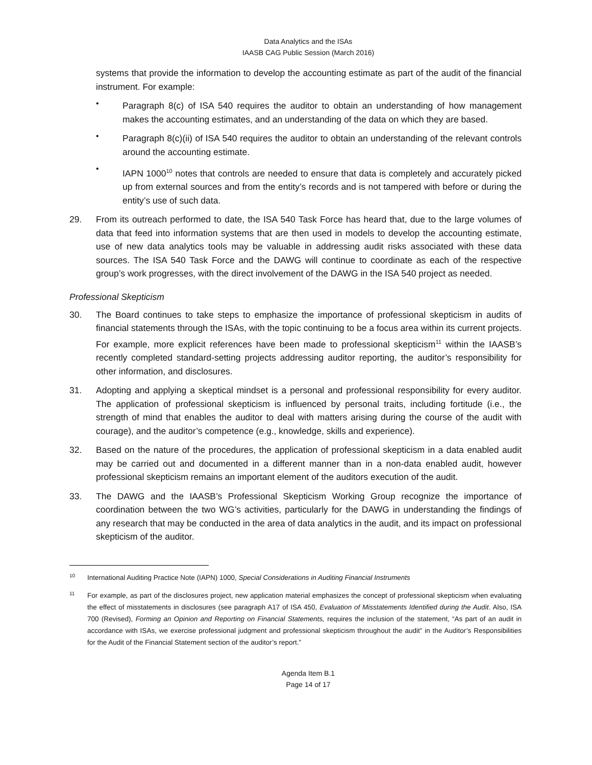Data Analytics and the ISAs
IAASB CAG Public Session (March 2016)
systems that provide the information to develop the accounting estimate as part of the audit of the financial instrument. For example:
•
Paragraph 8(c) of ISA 540 requires the auditor to obtain an understanding of how management makes the accounting estimates, and an understanding of the data on which they are based.
•
Paragraph 8(c)(ii) of ISA 540 requires the auditor to obtain an understanding of the relevant controls around the accounting estimate.
•
IAPN 1000<sup>10</sup> notes that controls are needed to ensure that data is completely and accurately picked up from external sources and from the entity’s records and is not tampered with before or during the entity’s use of such data.
29. From its outreach performed to date, the ISA 540 Task Force has heard that, due to the large volumes of data that feed into information systems that are then used in models to develop the accounting estimate, use of new data analytics tools may be valuable in addressing audit risks associated with these data sources. The ISA 540 Task Force and the DAWG will continue to coordinate as each of the respective group’s work progresses, with the direct involvement of the DAWG in the ISA 540 project as needed.
Professional Skepticism
30. The Board continues to take steps to emphasize the importance of professional skepticism in audits of financial statements through the ISAs, with the topic continuing to be a focus area within its current projects. For example, more explicit references have been made to professional skepticism<sup>11</sup> within the IAASB’s recently completed standard-setting projects addressing auditor reporting, the auditor’s responsibility for other information, and disclosures.
31. Adopting and applying a skeptical mindset is a personal and professional responsibility for every auditor. The application of professional skepticism is influenced by personal traits, including fortitude (i.e., the strength of mind that enables the auditor to deal with matters arising during the course of the audit with courage), and the auditor’s competence (e.g., knowledge, skills and experience).
32. Based on the nature of the procedures, the application of professional skepticism in a data enabled audit may be carried out and documented in a different manner than in a non-data enabled audit, however professional skepticism remains an important element of the auditors execution of the audit.
33. The DAWG and the IAASB’s Professional Skepticism Working Group recognize the importance of coordination between the two WG’s activities, particularly for the DAWG in understanding the findings of any research that may be conducted in the area of data analytics in the audit, and its impact on professional skepticism of the auditor.
10
International Auditing Practice Note (IAPN) 1000, Special Considerations in Auditing Financial Instruments
11
For example, as part of the disclosures project, new application material emphasizes the concept of professional skepticism when evaluating the effect of misstatements in disclosures (see paragraph A17 of ISA 450, Evaluation of Misstatements Identified during the Audit. Also, ISA 700 (Revised), Forming an Opinion and Reporting on Financial Statements, requires the inclusion of the statement, “As part of an audit in accordance with ISAs, we exercise professional judgment and professional skepticism throughout the audit” in the Auditor’s Responsibilities for the Audit of the Financial Statement section of the auditor’s report.”
Agenda Item B.1
Page 14 of 17